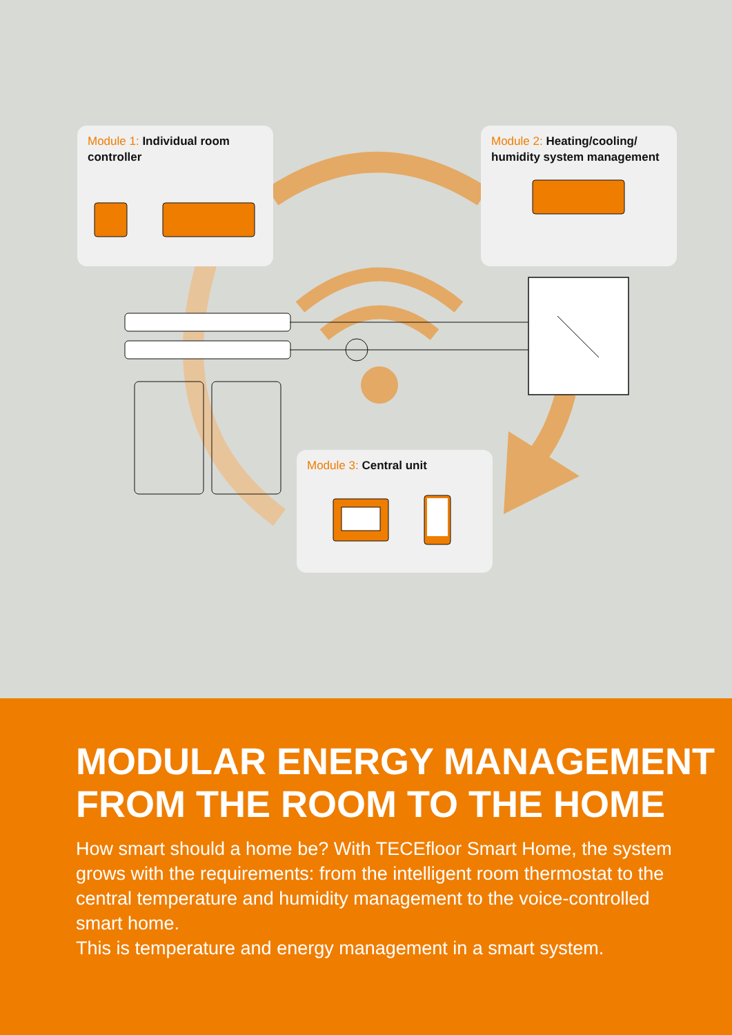Module 1: Individual room controller
Module 2: Heating/cooling/ humidity system management
Module 3: Central unit
MODULAR ENERGY MANAGEMENT
FROM THE ROOM TO THE HOME
How smart should a home be? With TECEfloor Smart Home, the system grows with the requirements: from the intelligent room thermostat to the central temperature and humidity management to the voice-controlled smart home.
This is temperature and energy management in a smart system.